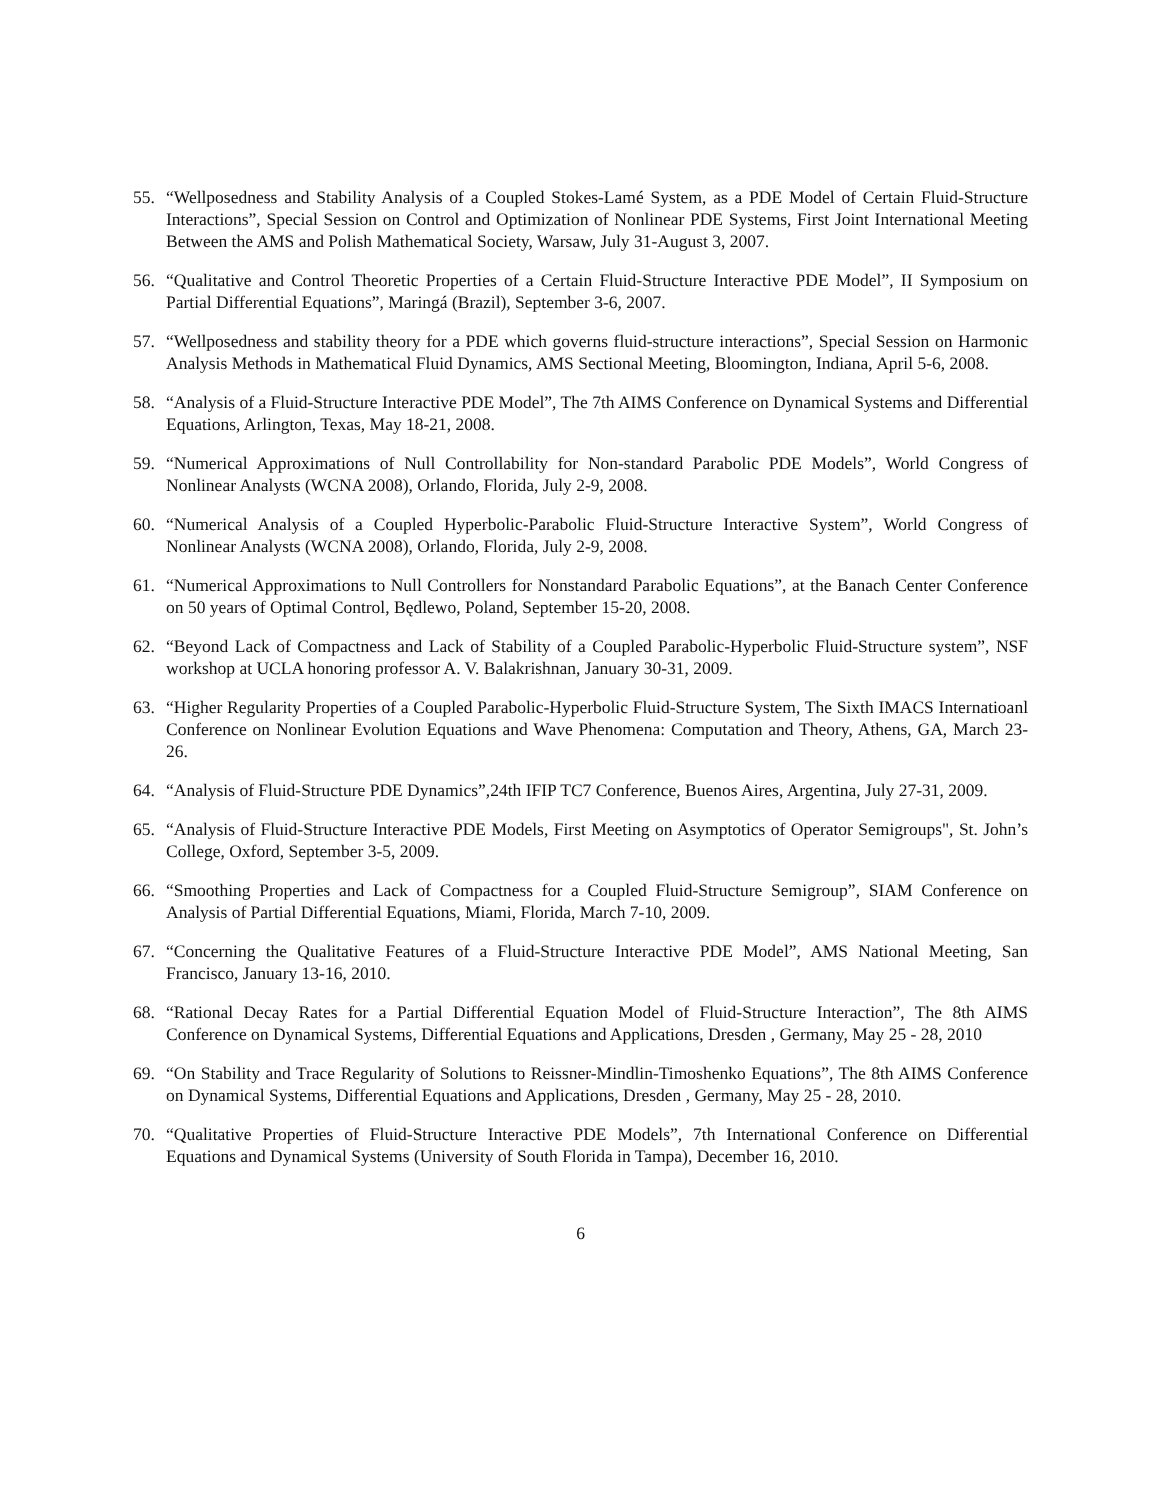55. “Wellposedness and Stability Analysis of a Coupled Stokes-Lamé System, as a PDE Model of Certain Fluid-Structure Interactions”, Special Session on Control and Optimization of Nonlinear PDE Systems, First Joint International Meeting Between the AMS and Polish Mathematical Society, Warsaw, July 31-August 3, 2007.
56. “Qualitative and Control Theoretic Properties of a Certain Fluid-Structure Interactive PDE Model”, II Symposium on Partial Differential Equations”, Maringá (Brazil), September 3-6, 2007.
57. “Wellposedness and stability theory for a PDE which governs fluid-structure interactions”, Special Session on Harmonic Analysis Methods in Mathematical Fluid Dynamics, AMS Sectional Meeting, Bloomington, Indiana, April 5-6, 2008.
58. “Analysis of a Fluid-Structure Interactive PDE Model”, The 7th AIMS Conference on Dynamical Systems and Differential Equations, Arlington, Texas, May 18-21, 2008.
59. “Numerical Approximations of Null Controllability for Non-standard Parabolic PDE Models”, World Congress of Nonlinear Analysts (WCNA 2008), Orlando, Florida, July 2-9, 2008.
60. “Numerical Analysis of a Coupled Hyperbolic-Parabolic Fluid-Structure Interactive System”, World Congress of Nonlinear Analysts (WCNA 2008), Orlando, Florida, July 2-9, 2008.
61. “Numerical Approximations to Null Controllers for Nonstandard Parabolic Equations”, at the Banach Center Conference on 50 years of Optimal Control, Będlewo, Poland, September 15-20, 2008.
62. “Beyond Lack of Compactness and Lack of Stability of a Coupled Parabolic-Hyperbolic Fluid-Structure system”, NSF workshop at UCLA honoring professor A. V. Balakrishnan, January 30-31, 2009.
63. “Higher Regularity Properties of a Coupled Parabolic-Hyperbolic Fluid-Structure System, The Sixth IMACS Internatioanl Conference on Nonlinear Evolution Equations and Wave Phenomena: Computation and Theory, Athens, GA, March 23-26.
64. “Analysis of Fluid-Structure PDE Dynamics”,24th IFIP TC7 Conference, Buenos Aires, Argentina, July 27-31, 2009.
65. “Analysis of Fluid-Structure Interactive PDE Models, First Meeting on Asymptotics of Operator Semigroups", St. John’s College, Oxford, September 3-5, 2009.
66. “Smoothing Properties and Lack of Compactness for a Coupled Fluid-Structure Semigroup”, SIAM Conference on Analysis of Partial Differential Equations, Miami, Florida, March 7-10, 2009.
67. “Concerning the Qualitative Features of a Fluid-Structure Interactive PDE Model”, AMS National Meeting, San Francisco, January 13-16, 2010.
68. “Rational Decay Rates for a Partial Differential Equation Model of Fluid-Structure Interaction”, The 8th AIMS Conference on Dynamical Systems, Differential Equations and Applications, Dresden , Germany, May 25 - 28, 2010
69. “On Stability and Trace Regularity of Solutions to Reissner-Mindlin-Timoshenko Equations”, The 8th AIMS Conference on Dynamical Systems, Differential Equations and Applications, Dresden , Germany, May 25 - 28, 2010.
70. “Qualitative Properties of Fluid-Structure Interactive PDE Models”, 7th International Conference on Differential Equations and Dynamical Systems (University of South Florida in Tampa), December 16, 2010.
6